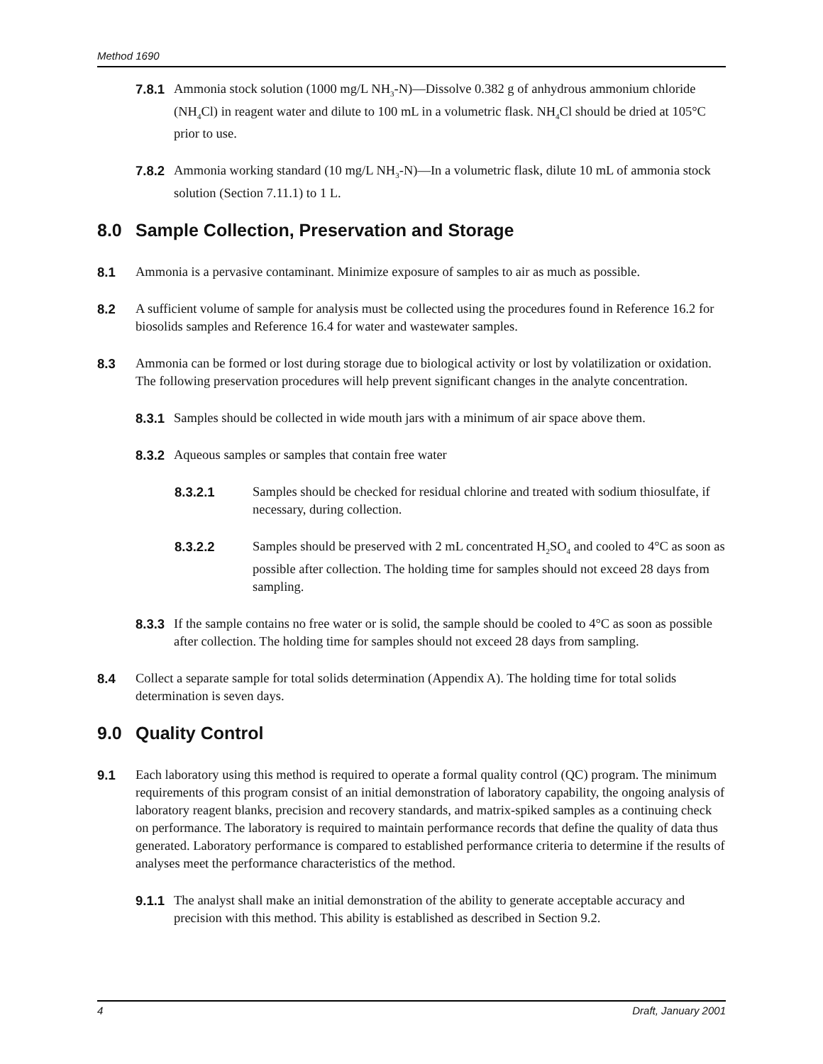Method 1690
7.8.1 Ammonia stock solution (1000 mg/L NH<sub>3</sub>-N)—Dissolve 0.382 g of anhydrous ammonium chloride (NH<sub>4</sub>Cl) in reagent water and dilute to 100 mL in a volumetric flask. NH<sub>4</sub>Cl should be dried at 105°C prior to use.
7.8.2 Ammonia working standard (10 mg/L NH<sub>3</sub>-N)—In a volumetric flask, dilute 10 mL of ammonia stock solution (Section 7.11.1) to 1 L.
8.0 Sample Collection, Preservation and Storage
8.1 Ammonia is a pervasive contaminant. Minimize exposure of samples to air as much as possible.
8.2 A sufficient volume of sample for analysis must be collected using the procedures found in Reference 16.2 for biosolids samples and Reference 16.4 for water and wastewater samples.
8.3 Ammonia can be formed or lost during storage due to biological activity or lost by volatilization or oxidation. The following preservation procedures will help prevent significant changes in the analyte concentration.
8.3.1 Samples should be collected in wide mouth jars with a minimum of air space above them.
8.3.2 Aqueous samples or samples that contain free water
8.3.2.1 Samples should be checked for residual chlorine and treated with sodium thiosulfate, if necessary, during collection.
8.3.2.2 Samples should be preserved with 2 mL concentrated H<sub>2</sub>SO<sub>4</sub> and cooled to 4°C as soon as possible after collection. The holding time for samples should not exceed 28 days from sampling.
8.3.3 If the sample contains no free water or is solid, the sample should be cooled to 4°C as soon as possible after collection. The holding time for samples should not exceed 28 days from sampling.
8.4 Collect a separate sample for total solids determination (Appendix A). The holding time for total solids determination is seven days.
9.0 Quality Control
9.1 Each laboratory using this method is required to operate a formal quality control (QC) program. The minimum requirements of this program consist of an initial demonstration of laboratory capability, the ongoing analysis of laboratory reagent blanks, precision and recovery standards, and matrix-spiked samples as a continuing check on performance. The laboratory is required to maintain performance records that define the quality of data thus generated. Laboratory performance is compared to established performance criteria to determine if the results of analyses meet the performance characteristics of the method.
9.1.1 The analyst shall make an initial demonstration of the ability to generate acceptable accuracy and precision with this method. This ability is established as described in Section 9.2.
4 Draft, January 2001